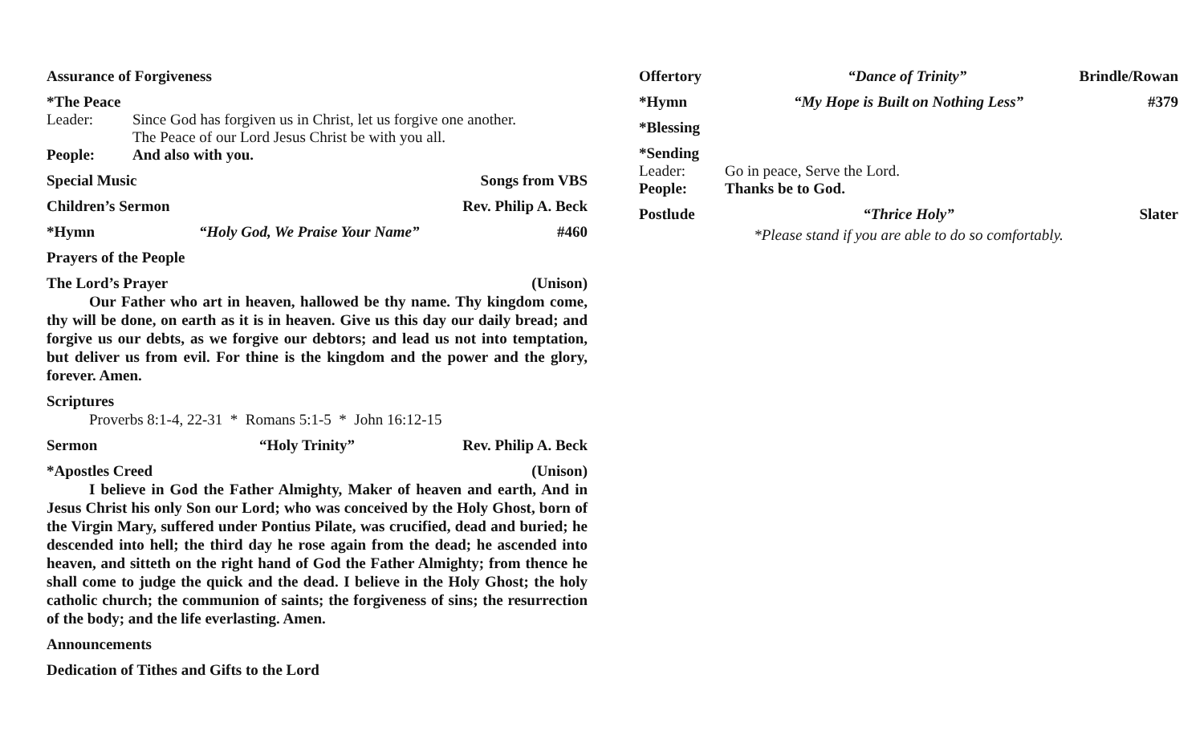Assurance of Forgiveness
*The Peace
Leader: Since God has forgiven us in Christ, let us forgive one another.
The Peace of our Lord Jesus Christ be with you all.
People: And also with you.
Special Music Songs from VBS
Children’s Sermon Rev. Philip A. Beck
*Hymn “Holy God, We Praise Your Name” #460
Prayers of the People
The Lord’s Prayer (Unison)
Our Father who art in heaven, hallowed be thy name. Thy kingdom come, thy will be done, on earth as it is in heaven. Give us this day our daily bread; and forgive us our debts, as we forgive our debtors; and lead us not into temptation, but deliver us from evil. For thine is the kingdom and the power and the glory, forever. Amen.
Scriptures
Proverbs 8:1-4, 22-31 * Romans 5:1-5 * John 16:12-15
Sermon “Holy Trinity” Rev. Philip A. Beck
*Apostles Creed (Unison)
I believe in God the Father Almighty, Maker of heaven and earth, And in Jesus Christ his only Son our Lord; who was conceived by the Holy Ghost, born of the Virgin Mary, suffered under Pontius Pilate, was crucified, dead and buried; he descended into hell; the third day he rose again from the dead; he ascended into heaven, and sitteth on the right hand of God the Father Almighty; from thence he shall come to judge the quick and the dead. I believe in the Holy Ghost; the holy catholic church; the communion of saints; the forgiveness of sins; the resurrection of the body; and the life everlasting. Amen.
Announcements
Dedication of Tithes and Gifts to the Lord
Offertory “Dance of Trinity” Brindle/Rowan
*Hymn “My Hope is Built on Nothing Less” #379
*Blessing
*Sending
Leader: Go in peace, Serve the Lord.
People: Thanks be to God.
Postlude “Thrice Holy” Slater
*Please stand if you are able to do so comfortably.